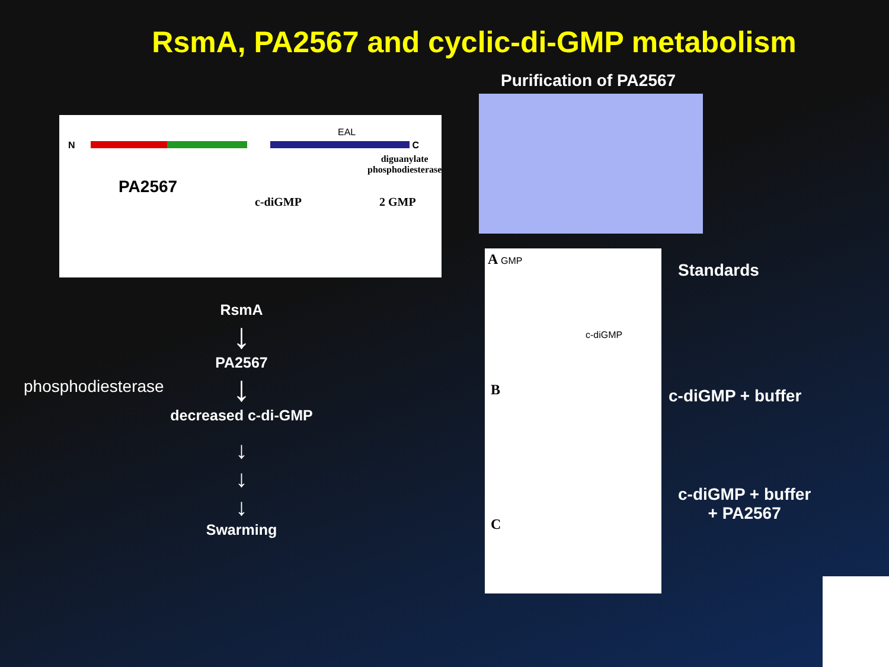RsmA, PA2567 and cyclic-di-GMP metabolism
EAL
N C
PA2567
diguanylate
phosphodiesterase
c-diGMP 2 GMP
RsmA
↓
PA2567
phosphodiesterase
↓
decreased c-di-GMP
↓
↓
↓
Swarming
Purification of PA2567
A GMP
c-diGMP
B
C
Standards
c-diGMP + buffer
c-diGMP + buffer
+ PA2567